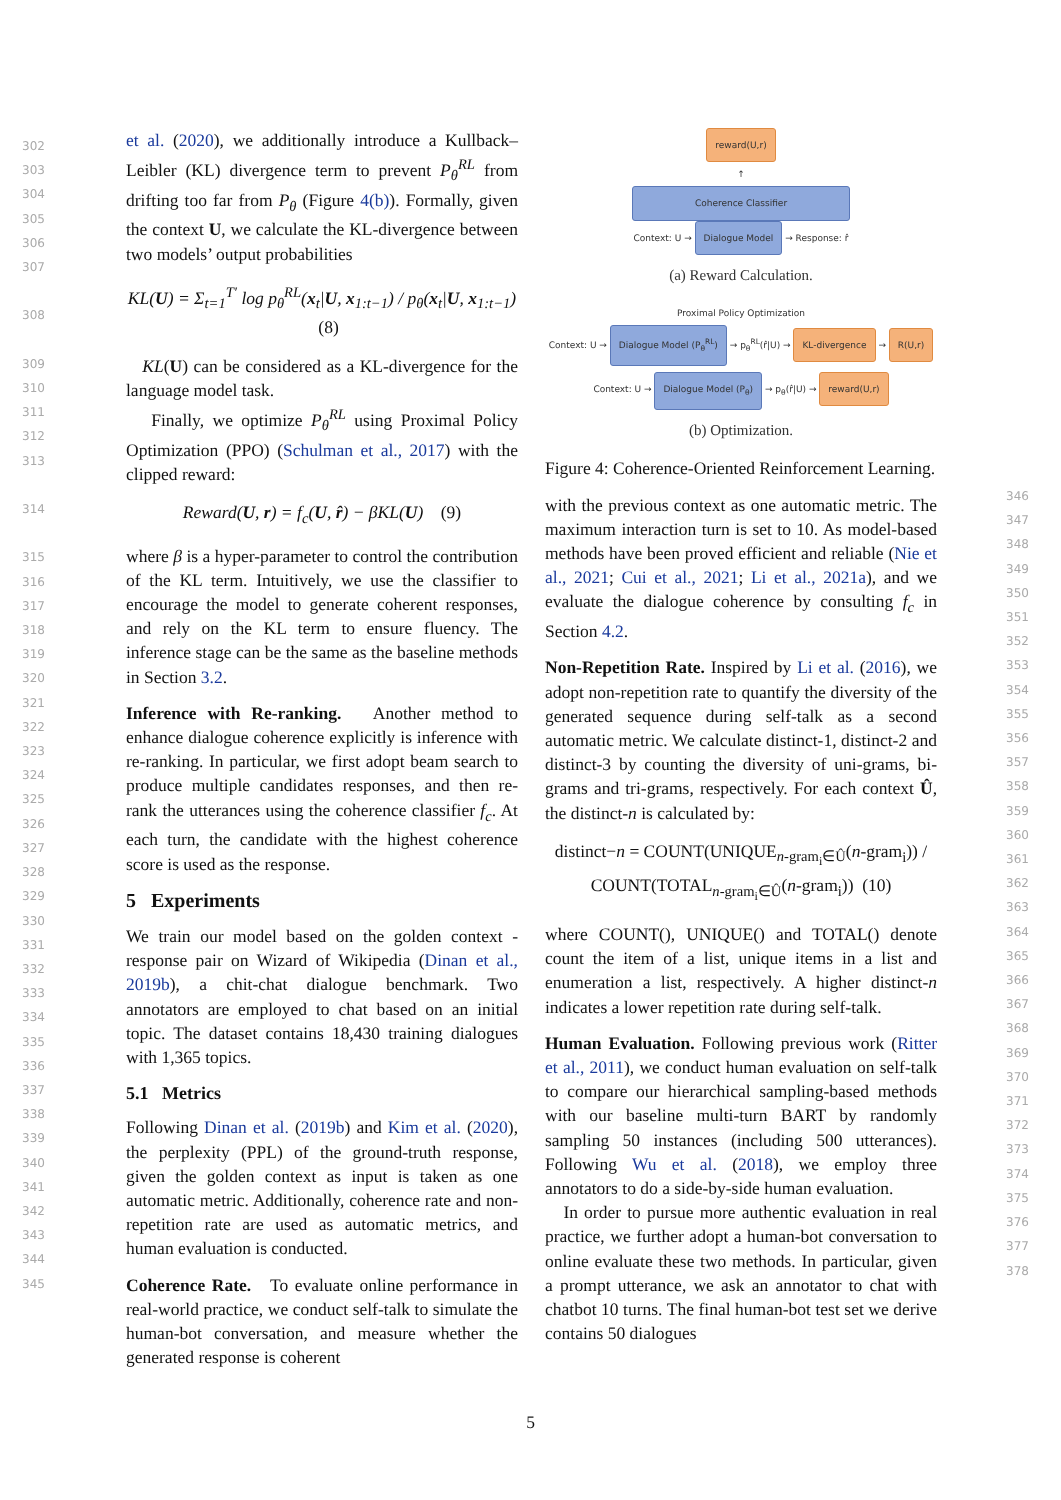et al. (2020), we additionally introduce a Kullback–Leibler (KL) divergence term to prevent P<sub>θ</sub><sup>RL</sup> from drifting too far from P<sub>θ</sub> (Figure 4(b)). Formally, given the context U, we calculate the KL-divergence between two models’ output probabilities
KL(U) = Σ<sub>t=1</sub><sup>T′</sup> log p<sub>θ</sub><sup>RL</sup>(x<sub>t</sub>|U, x<sub>1:t−1</sub>) / p<sub>θ</sub>(x<sub>t</sub>|U, x<sub>1:t−1</sub>) (8)
KL(U) can be considered as a KL-divergence for the language model task.
Finally, we optimize P<sub>θ</sub><sup>RL</sup> using Proximal Policy Optimization (PPO) (Schulman et al., 2017) with the clipped reward:
Reward(U, r) = f<sub>c</sub>(U, r̂) − βKL(U) (9)
where β is a hyper-parameter to control the contribution of the KL term. Intuitively, we use the classifier to encourage the model to generate coherent responses, and rely on the KL term to ensure fluency. The inference stage can be the same as the baseline methods in Section 3.2.
Inference with Re-ranking. Another method to enhance dialogue coherence explicitly is inference with re-ranking. In particular, we first adopt beam search to produce multiple candidates responses, and then re-rank the utterances using the coherence classifier f<sub>c</sub>. At each turn, the candidate with the highest coherence score is used as the response.
5 Experiments
We train our model based on the golden context - response pair on Wizard of Wikipedia (Dinan et al., 2019b), a chit-chat dialogue benchmark. Two annotators are employed to chat based on an initial topic. The dataset contains 18,430 training dialogues with 1,365 topics.
5.1 Metrics
Following Dinan et al. (2019b) and Kim et al. (2020), the perplexity (PPL) of the ground-truth response, given the golden context as input is taken as one automatic metric. Additionally, coherence rate and non-repetition rate are used as automatic metrics, and human evaluation is conducted.
Coherence Rate. To evaluate online performance in real-world practice, we conduct self-talk to simulate the human-bot conversation, and measure whether the generated response is coherent
reward(U,r)
↑
Coherence Classifier
Context: U →
Dialogue Model
→ Response: r̂
(a) Reward Calculation.
Proximal Policy Optimization
Context: U →
Dialogue Model (P<sub>θ</sub><sup>RL</sup>)
→ p<sub>θ</sub><sup>RL</sup>(r̂|U) →
KL-divergence
→
R(U,r)
Context: U →
Dialogue Model (P<sub>θ</sub>)
→ p<sub>θ</sub>(r̂|U) →
reward(U,r)
(b) Optimization.
Figure 4: Coherence-Oriented Reinforcement Learning.
with the previous context as one automatic metric. The maximum interaction turn is set to 10. As model-based methods have been proved efficient and reliable (Nie et al., 2021; Cui et al., 2021; Li et al., 2021a), and we evaluate the dialogue coherence by consulting f<sub>c</sub> in Section 4.2.
Non-Repetition Rate. Inspired by Li et al. (2016), we adopt non-repetition rate to quantify the diversity of the generated sequence during self-talk as a second automatic metric. We calculate distinct-1, distinct-2 and distinct-3 by counting the diversity of uni-grams, bi-grams and tri-grams, respectively. For each context Û, the distinct-n is calculated by:
distinct−n = COUNT(UNIQUE<sub>n-gram<sub>i</sub>∈Û</sub>(n-gram<sub>i</sub>)) / COUNT(TOTAL<sub>n-gram<sub>i</sub>∈Û</sub>(n-gram<sub>i</sub>)) (10)
where COUNT(), UNIQUE() and TOTAL() denote count the item of a list, unique items in a list and enumeration a list, respectively. A higher distinct-n indicates a lower repetition rate during self-talk.
Human Evaluation. Following previous work (Ritter et al., 2011), we conduct human evaluation on self-talk to compare our hierarchical sampling-based methods with our baseline multi-turn BART by randomly sampling 50 instances (including 500 utterances). Following Wu et al. (2018), we employ three annotators to do a side-by-side human evaluation.
In order to pursue more authentic evaluation in real practice, we further adopt a human-bot conversation to online evaluate these two methods. In particular, given a prompt utterance, we ask an annotator to chat with chatbot 10 turns. The final human-bot test set we derive contains 50 dialogues
302
303
304
305
306
307
308
309
310
311
312
313
314
315
316
317
318
319
320
321
322
323
324
325
326
327
328
329
330
331
332
333
334
335
336
337
338
339
340
341
342
343
344
345
346
347
348
349
350
351
352
353
354
355
356
357
358
359
360
361
362
363
364
365
366
367
368
369
370
371
372
373
374
375
376
377
378
5